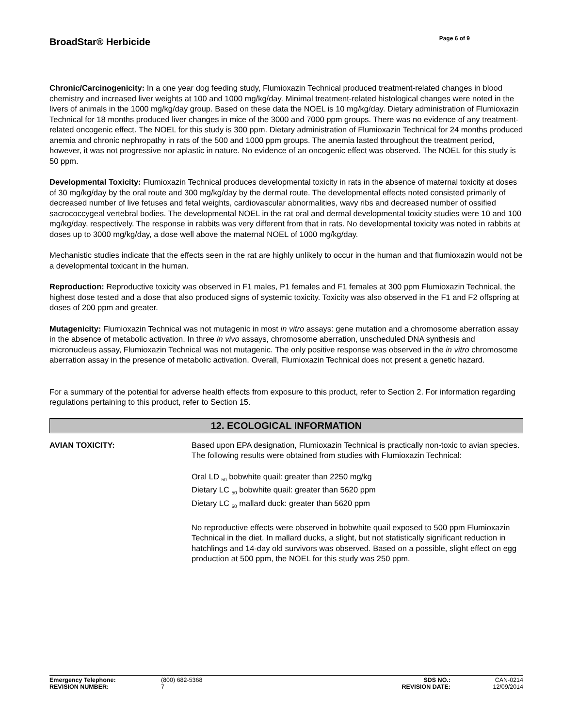BroadStar® Herbicide
Page 6 of 9
Chronic/Carcinogenicity: In a one year dog feeding study, Flumioxazin Technical produced treatment-related changes in blood chemistry and increased liver weights at 100 and 1000 mg/kg/day. Minimal treatment-related histological changes were noted in the livers of animals in the 1000 mg/kg/day group. Based on these data the NOEL is 10 mg/kg/day. Dietary administration of Flumioxazin Technical for 18 months produced liver changes in mice of the 3000 and 7000 ppm groups. There was no evidence of any treatment-related oncogenic effect. The NOEL for this study is 300 ppm. Dietary administration of Flumioxazin Technical for 24 months produced anemia and chronic nephropathy in rats of the 500 and 1000 ppm groups. The anemia lasted throughout the treatment period, however, it was not progressive nor aplastic in nature. No evidence of an oncogenic effect was observed. The NOEL for this study is 50 ppm.
Developmental Toxicity: Flumioxazin Technical produces developmental toxicity in rats in the absence of maternal toxicity at doses of 30 mg/kg/day by the oral route and 300 mg/kg/day by the dermal route. The developmental effects noted consisted primarily of decreased number of live fetuses and fetal weights, cardiovascular abnormalities, wavy ribs and decreased number of ossified sacrococcygeal vertebral bodies. The developmental NOEL in the rat oral and dermal developmental toxicity studies were 10 and 100 mg/kg/day, respectively. The response in rabbits was very different from that in rats. No developmental toxicity was noted in rabbits at doses up to 3000 mg/kg/day, a dose well above the maternal NOEL of 1000 mg/kg/day.
Mechanistic studies indicate that the effects seen in the rat are highly unlikely to occur in the human and that flumioxazin would not be a developmental toxicant in the human.
Reproduction: Reproductive toxicity was observed in F1 males, P1 females and F1 females at 300 ppm Flumioxazin Technical, the highest dose tested and a dose that also produced signs of systemic toxicity. Toxicity was also observed in the F1 and F2 offspring at doses of 200 ppm and greater.
Mutagenicity: Flumioxazin Technical was not mutagenic in most in vitro assays: gene mutation and a chromosome aberration assay in the absence of metabolic activation. In three in vivo assays, chromosome aberration, unscheduled DNA synthesis and micronucleus assay, Flumioxazin Technical was not mutagenic. The only positive response was observed in the in vitro chromosome aberration assay in the presence of metabolic activation. Overall, Flumioxazin Technical does not present a genetic hazard.
For a summary of the potential for adverse health effects from exposure to this product, refer to Section 2. For information regarding regulations pertaining to this product, refer to Section 15.
12. ECOLOGICAL INFORMATION
AVIAN TOXICITY: Based upon EPA designation, Flumioxazin Technical is practically non-toxic to avian species. The following results were obtained from studies with Flumioxazin Technical:
Oral LD <sub>50</sub> bobwhite quail: greater than 2250 mg/kg
Dietary LC <sub>50</sub> bobwhite quail: greater than 5620 ppm
Dietary LC <sub>50</sub> mallard duck: greater than 5620 ppm
No reproductive effects were observed in bobwhite quail exposed to 500 ppm Flumioxazin Technical in the diet. In mallard ducks, a slight, but not statistically significant reduction in hatchlings and 14-day old survivors was observed. Based on a possible, slight effect on egg production at 500 ppm, the NOEL for this study was 250 ppm.
| Emergency Telephone: | (800) 682-5368 | SDS NO.: | CAN-0214 |
| REVISION NUMBER: | 7 | REVISION DATE: | 12/09/2014 |